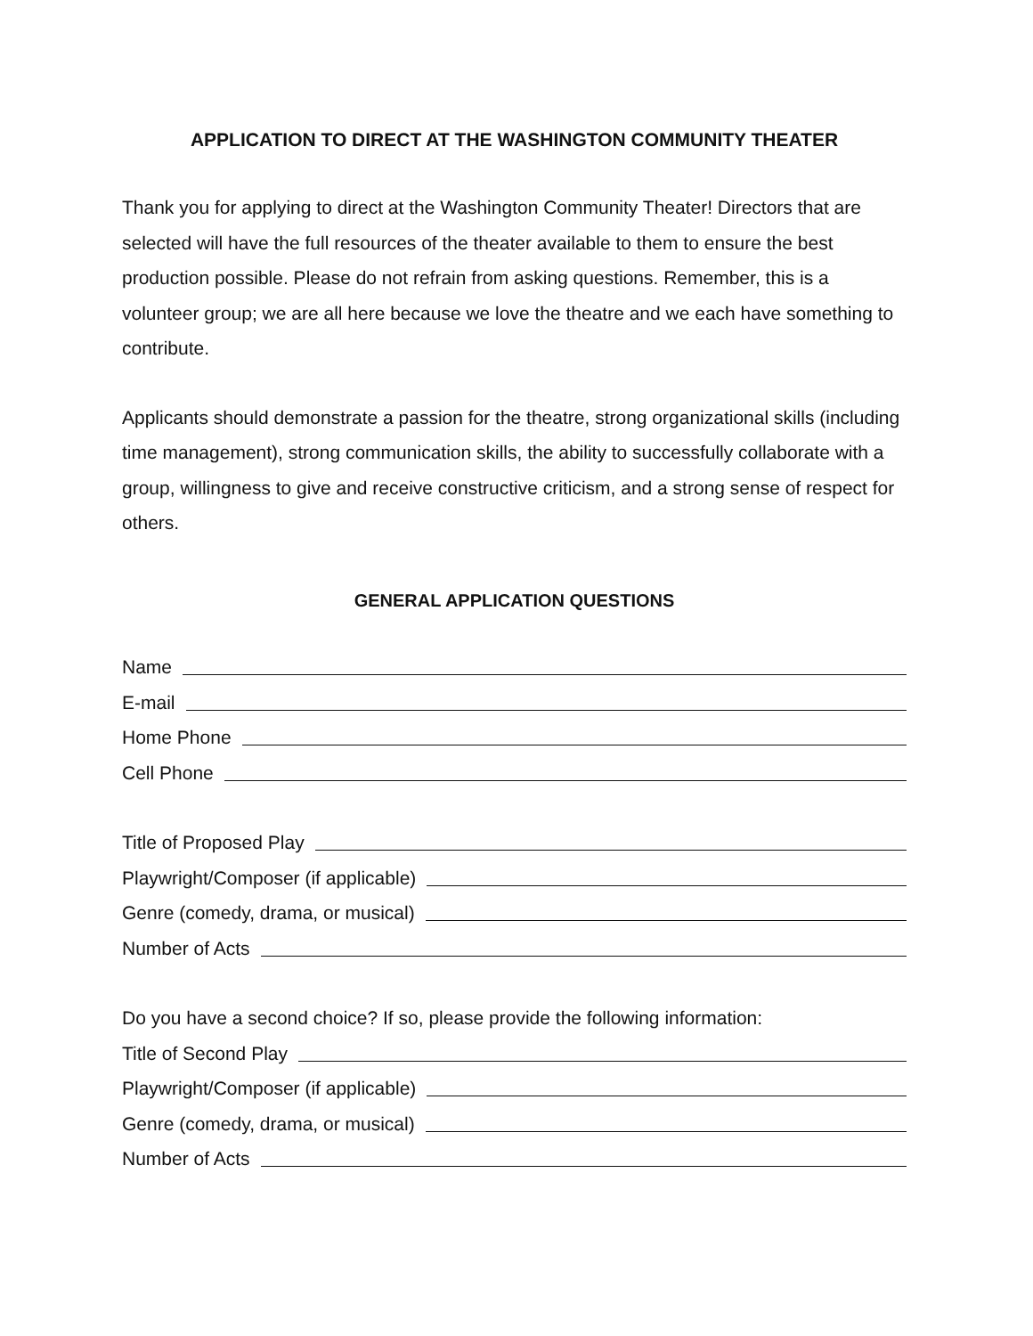APPLICATION TO DIRECT AT THE WASHINGTON COMMUNITY THEATER
Thank you for applying to direct at the Washington Community Theater! Directors that are selected will have the full resources of the theater available to them to ensure the best production possible. Please do not refrain from asking questions. Remember, this is a volunteer group; we are all here because we love the theatre and we each have something to contribute.
Applicants should demonstrate a passion for the theatre, strong organizational skills (including time management), strong communication skills, the ability to successfully collaborate with a group, willingness to give and receive constructive criticism, and a strong sense of respect for others.
GENERAL APPLICATION QUESTIONS
Name
E-mail
Home Phone
Cell Phone
Title of Proposed Play
Playwright/Composer (if applicable)
Genre (comedy, drama, or musical)
Number of Acts
Do you have a second choice? If so, please provide the following information:
Title of Second Play
Playwright/Composer (if applicable)
Genre (comedy, drama, or musical)
Number of Acts